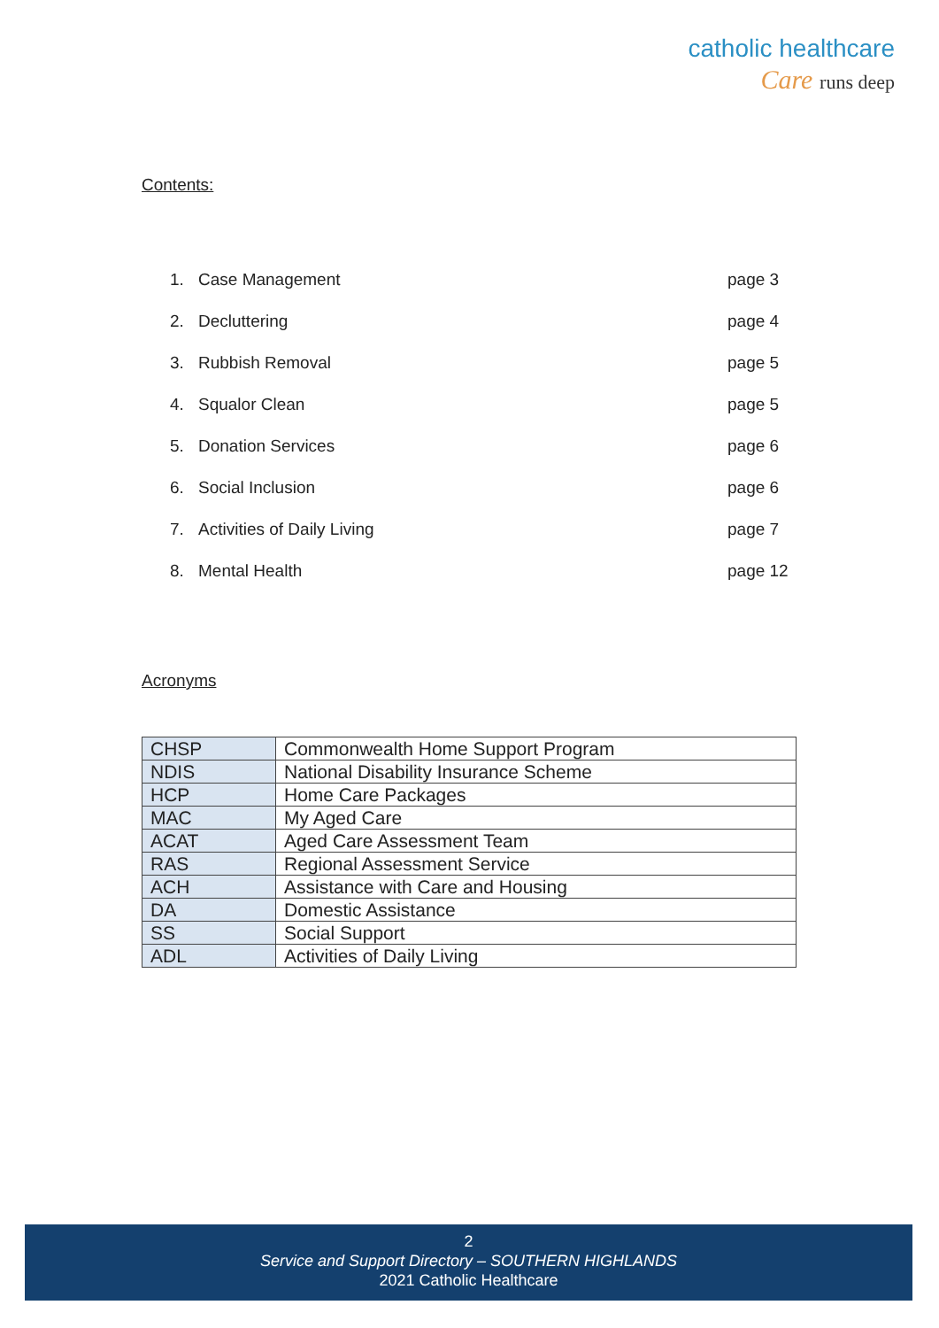catholic healthcare
Care runs deep
Contents:
| 1. | Case Management | page 3 |
| 2. | Decluttering | page 4 |
| 3. | Rubbish Removal | page 5 |
| 4. | Squalor Clean | page 5 |
| 5. | Donation Services | page 6 |
| 6. | Social Inclusion | page 6 |
| 7. | Activities of Daily Living | page 7 |
| 8. | Mental Health | page 12 |
Acronyms
| CHSP | Commonwealth Home Support Program |
| NDIS | National Disability Insurance Scheme |
| HCP | Home Care Packages |
| MAC | My Aged Care |
| ACAT | Aged Care Assessment Team |
| RAS | Regional Assessment Service |
| ACH | Assistance with Care and Housing |
| DA | Domestic Assistance |
| SS | Social Support |
| ADL | Activities of Daily Living |
2
Service and Support Directory – SOUTHERN HIGHLANDS
2021 Catholic Healthcare